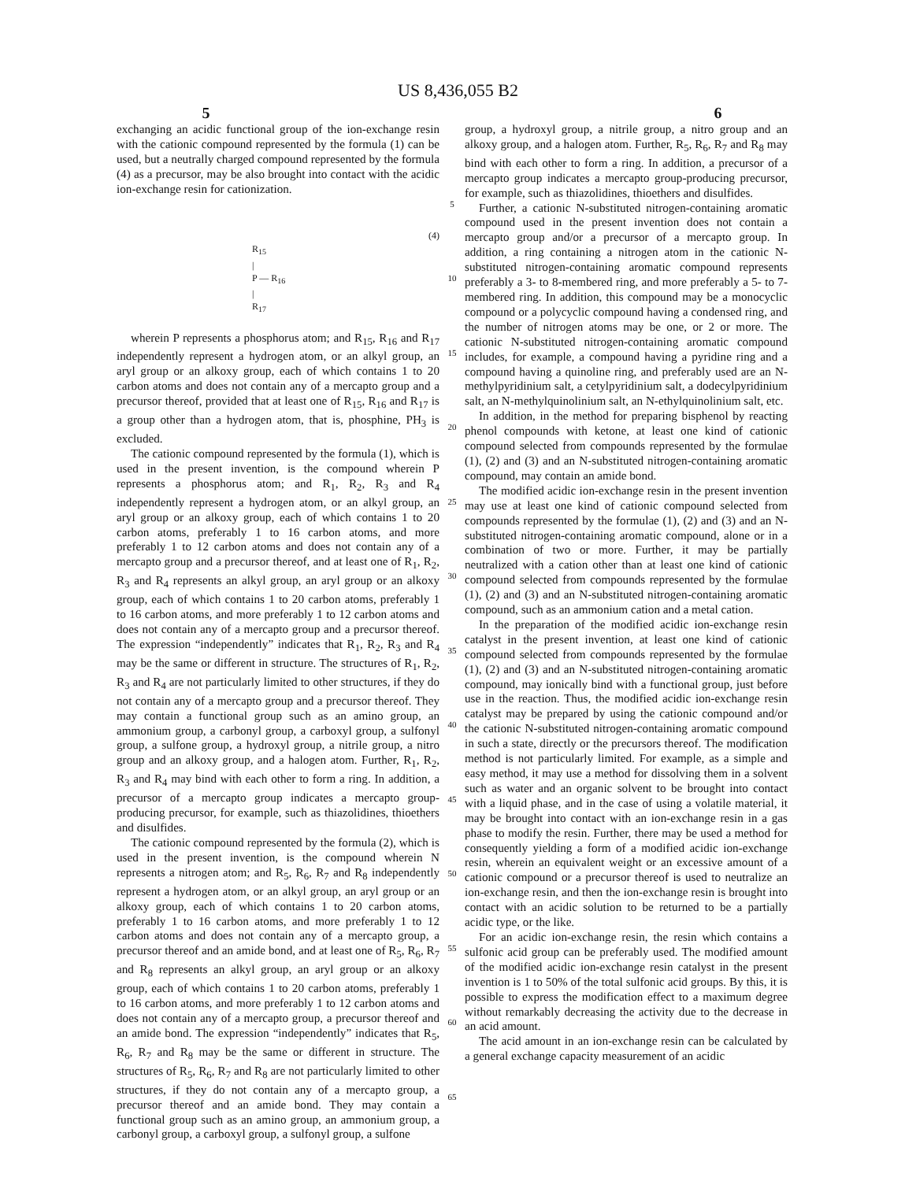US 8,436,055 B2
5 6
exchanging an acidic functional group of the ion-exchange resin with the cationic compound represented by the formula (1) can be used, but a neutrally charged compound represented by the formula (4) as a precursor, may be also brought into contact with the acidic ion-exchange resin for cationization.
(4)
R<sub>15</sub>
|
P — R<sub>16</sub>
|
R<sub>17</sub>
wherein P represents a phosphorus atom; and R<sub>15</sub>, R<sub>16</sub> and R<sub>17</sub> independently represent a hydrogen atom, or an alkyl group, an aryl group or an alkoxy group, each of which contains 1 to 20 carbon atoms and does not contain any of a mercapto group and a precursor thereof, provided that at least one of R<sub>15</sub>, R<sub>16</sub> and R<sub>17</sub> is a group other than a hydrogen atom, that is, phosphine, PH<sub>3</sub> is excluded.
The cationic compound represented by the formula (1), which is used in the present invention, is the compound wherein P represents a phosphorus atom; and R<sub>1</sub>, R<sub>2</sub>, R<sub>3</sub> and R<sub>4</sub> independently represent a hydrogen atom, or an alkyl group, an aryl group or an alkoxy group, each of which contains 1 to 20 carbon atoms, preferably 1 to 16 carbon atoms, and more preferably 1 to 12 carbon atoms and does not contain any of a mercapto group and a precursor thereof, and at least one of R<sub>1</sub>, R<sub>2</sub>, R<sub>3</sub> and R<sub>4</sub> represents an alkyl group, an aryl group or an alkoxy group, each of which contains 1 to 20 carbon atoms, preferably 1 to 16 carbon atoms, and more preferably 1 to 12 carbon atoms and does not contain any of a mercapto group and a precursor thereof. The expression “independently” indicates that R<sub>1</sub>, R<sub>2</sub>, R<sub>3</sub> and R<sub>4</sub> may be the same or different in structure. The structures of R<sub>1</sub>, R<sub>2</sub>, R<sub>3</sub> and R<sub>4</sub> are not particularly limited to other structures, if they do not contain any of a mercapto group and a precursor thereof. They may contain a functional group such as an amino group, an ammonium group, a carbonyl group, a carboxyl group, a sulfonyl group, a sulfone group, a hydroxyl group, a nitrile group, a nitro group and an alkoxy group, and a halogen atom. Further, R<sub>1</sub>, R<sub>2</sub>, R<sub>3</sub> and R<sub>4</sub> may bind with each other to form a ring. In addition, a precursor of a mercapto group indicates a mercapto group-producing precursor, for example, such as thiazolidines, thioethers and disulfides.
The cationic compound represented by the formula (2), which is used in the present invention, is the compound wherein N represents a nitrogen atom; and R<sub>5</sub>, R<sub>6</sub>, R<sub>7</sub> and R<sub>8</sub> independently represent a hydrogen atom, or an alkyl group, an aryl group or an alkoxy group, each of which contains 1 to 20 carbon atoms, preferably 1 to 16 carbon atoms, and more preferably 1 to 12 carbon atoms and does not contain any of a mercapto group, a precursor thereof and an amide bond, and at least one of R<sub>5</sub>, R<sub>6</sub>, R<sub>7</sub> and R<sub>8</sub> represents an alkyl group, an aryl group or an alkoxy group, each of which contains 1 to 20 carbon atoms, preferably 1 to 16 carbon atoms, and more preferably 1 to 12 carbon atoms and does not contain any of a mercapto group, a precursor thereof and an amide bond. The expression “independently” indicates that R<sub>5</sub>, R<sub>6</sub>, R<sub>7</sub> and R<sub>8</sub> may be the same or different in structure. The structures of R<sub>5</sub>, R<sub>6</sub>, R<sub>7</sub> and R<sub>8</sub> are not particularly limited to other structures, if they do not contain any of a mercapto group, a precursor thereof and an amide bond. They may contain a functional group such as an amino group, an ammonium group, a carbonyl group, a carboxyl group, a sulfonyl group, a sulfone
5
10
15
20
25
30
35
40
45
50
55
60
65
group, a hydroxyl group, a nitrile group, a nitro group and an alkoxy group, and a halogen atom. Further, R<sub>5</sub>, R<sub>6</sub>, R<sub>7</sub> and R<sub>8</sub> may bind with each other to form a ring. In addition, a precursor of a mercapto group indicates a mercapto group-producing precursor, for example, such as thiazolidines, thioethers and disulfides.
Further, a cationic N-substituted nitrogen-containing aromatic compound used in the present invention does not contain a mercapto group and/or a precursor of a mercapto group. In addition, a ring containing a nitrogen atom in the cationic N-substituted nitrogen-containing aromatic compound represents preferably a 3- to 8-membered ring, and more preferably a 5- to 7-membered ring. In addition, this compound may be a monocyclic compound or a polycyclic compound having a condensed ring, and the number of nitrogen atoms may be one, or 2 or more. The cationic N-substituted nitrogen-containing aromatic compound includes, for example, a compound having a pyridine ring and a compound having a quinoline ring, and preferably used are an N-methylpyridinium salt, a cetylpyridinium salt, a dodecylpyridinium salt, an N-methylquinolinium salt, an N-ethylquinolinium salt, etc.
In addition, in the method for preparing bisphenol by reacting phenol compounds with ketone, at least one kind of cationic compound selected from compounds represented by the formulae (1), (2) and (3) and an N-substituted nitrogen-containing aromatic compound, may contain an amide bond.
The modified acidic ion-exchange resin in the present invention may use at least one kind of cationic compound selected from compounds represented by the formulae (1), (2) and (3) and an N-substituted nitrogen-containing aromatic compound, alone or in a combination of two or more. Further, it may be partially neutralized with a cation other than at least one kind of cationic compound selected from compounds represented by the formulae (1), (2) and (3) and an N-substituted nitrogen-containing aromatic compound, such as an ammonium cation and a metal cation.
In the preparation of the modified acidic ion-exchange resin catalyst in the present invention, at least one kind of cationic compound selected from compounds represented by the formulae (1), (2) and (3) and an N-substituted nitrogen-containing aromatic compound, may ionically bind with a functional group, just before use in the reaction. Thus, the modified acidic ion-exchange resin catalyst may be prepared by using the cationic compound and/or the cationic N-substituted nitrogen-containing aromatic compound in such a state, directly or the precursors thereof. The modification method is not particularly limited. For example, as a simple and easy method, it may use a method for dissolving them in a solvent such as water and an organic solvent to be brought into contact with a liquid phase, and in the case of using a volatile material, it may be brought into contact with an ion-exchange resin in a gas phase to modify the resin. Further, there may be used a method for consequently yielding a form of a modified acidic ion-exchange resin, wherein an equivalent weight or an excessive amount of a cationic compound or a precursor thereof is used to neutralize an ion-exchange resin, and then the ion-exchange resin is brought into contact with an acidic solution to be returned to be a partially acidic type, or the like.
For an acidic ion-exchange resin, the resin which contains a sulfonic acid group can be preferably used. The modified amount of the modified acidic ion-exchange resin catalyst in the present invention is 1 to 50% of the total sulfonic acid groups. By this, it is possible to express the modification effect to a maximum degree without remarkably decreasing the activity due to the decrease in an acid amount.
The acid amount in an ion-exchange resin can be calculated by a general exchange capacity measurement of an acidic